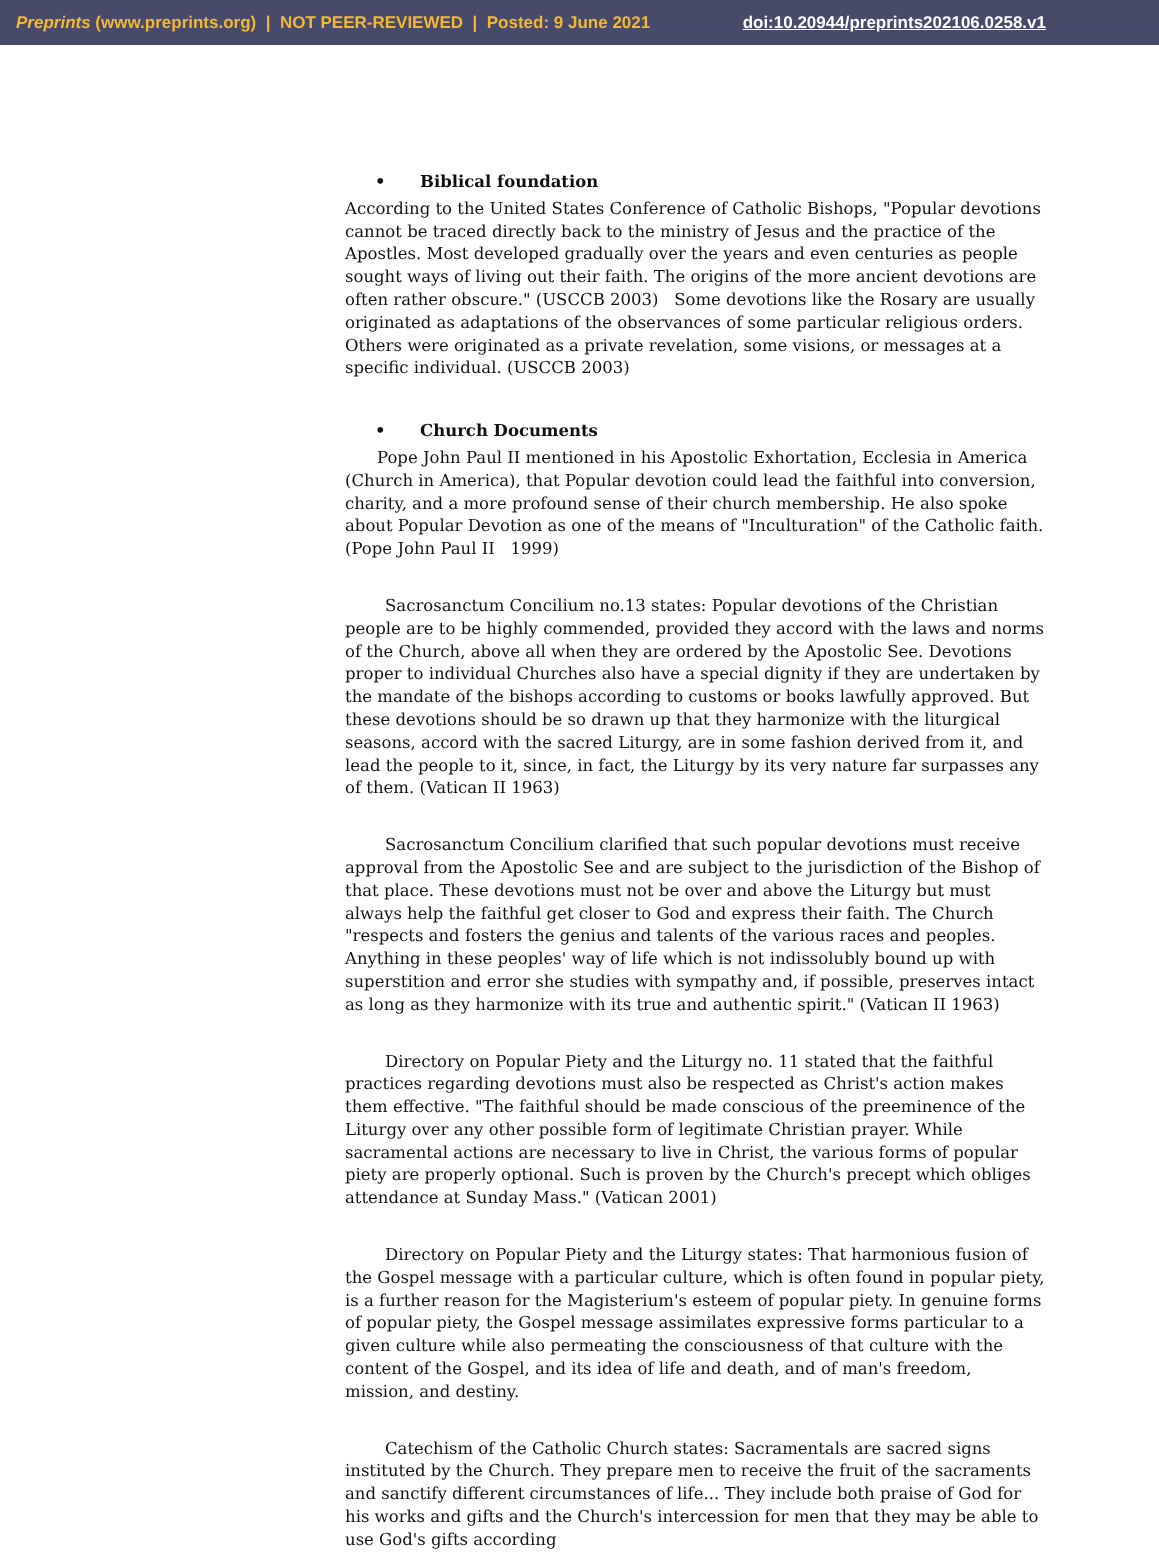Preprints (www.preprints.org) | NOT PEER-REVIEWED | Posted: 9 June 2021 doi:10.20944/preprints202106.0258.v1
• Biblical foundation
According to the United States Conference of Catholic Bishops, "Popular devotions cannot be traced directly back to the ministry of Jesus and the practice of the Apostles. Most developed gradually over the years and even centuries as people sought ways of living out their faith. The origins of the more ancient devotions are often rather obscure." (USCCB 2003) Some devotions like the Rosary are usually originated as adaptations of the observances of some particular religious orders. Others were originated as a private revelation, some visions, or messages at a specific individual. (USCCB 2003)
• Church Documents
Pope John Paul II mentioned in his Apostolic Exhortation, Ecclesia in America (Church in America), that Popular devotion could lead the faithful into conversion, charity, and a more profound sense of their church membership. He also spoke about Popular Devotion as one of the means of "Inculturation" of the Catholic faith. (Pope John Paul II 1999)
Sacrosanctum Concilium no.13 states: Popular devotions of the Christian people are to be highly commended, provided they accord with the laws and norms of the Church, above all when they are ordered by the Apostolic See. Devotions proper to individual Churches also have a special dignity if they are undertaken by the mandate of the bishops according to customs or books lawfully approved. But these devotions should be so drawn up that they harmonize with the liturgical seasons, accord with the sacred Liturgy, are in some fashion derived from it, and lead the people to it, since, in fact, the Liturgy by its very nature far surpasses any of them. (Vatican II 1963)
Sacrosanctum Concilium clarified that such popular devotions must receive approval from the Apostolic See and are subject to the jurisdiction of the Bishop of that place. These devotions must not be over and above the Liturgy but must always help the faithful get closer to God and express their faith. The Church "respects and fosters the genius and talents of the various races and peoples. Anything in these peoples' way of life which is not indissolubly bound up with superstition and error she studies with sympathy and, if possible, preserves intact as long as they harmonize with its true and authentic spirit." (Vatican II 1963)
Directory on Popular Piety and the Liturgy no. 11 stated that the faithful practices regarding devotions must also be respected as Christ's action makes them effective. "The faithful should be made conscious of the preeminence of the Liturgy over any other possible form of legitimate Christian prayer. While sacramental actions are necessary to live in Christ, the various forms of popular piety are properly optional. Such is proven by the Church's precept which obliges attendance at Sunday Mass." (Vatican 2001)
Directory on Popular Piety and the Liturgy states: That harmonious fusion of the Gospel message with a particular culture, which is often found in popular piety, is a further reason for the Magisterium's esteem of popular piety. In genuine forms of popular piety, the Gospel message assimilates expressive forms particular to a given culture while also permeating the consciousness of that culture with the content of the Gospel, and its idea of life and death, and of man's freedom, mission, and destiny.
Catechism of the Catholic Church states: Sacramentals are sacred signs instituted by the Church. They prepare men to receive the fruit of the sacraments and sanctify different circumstances of life... They include both praise of God for his works and gifts and the Church's intercession for men that they may be able to use God's gifts according